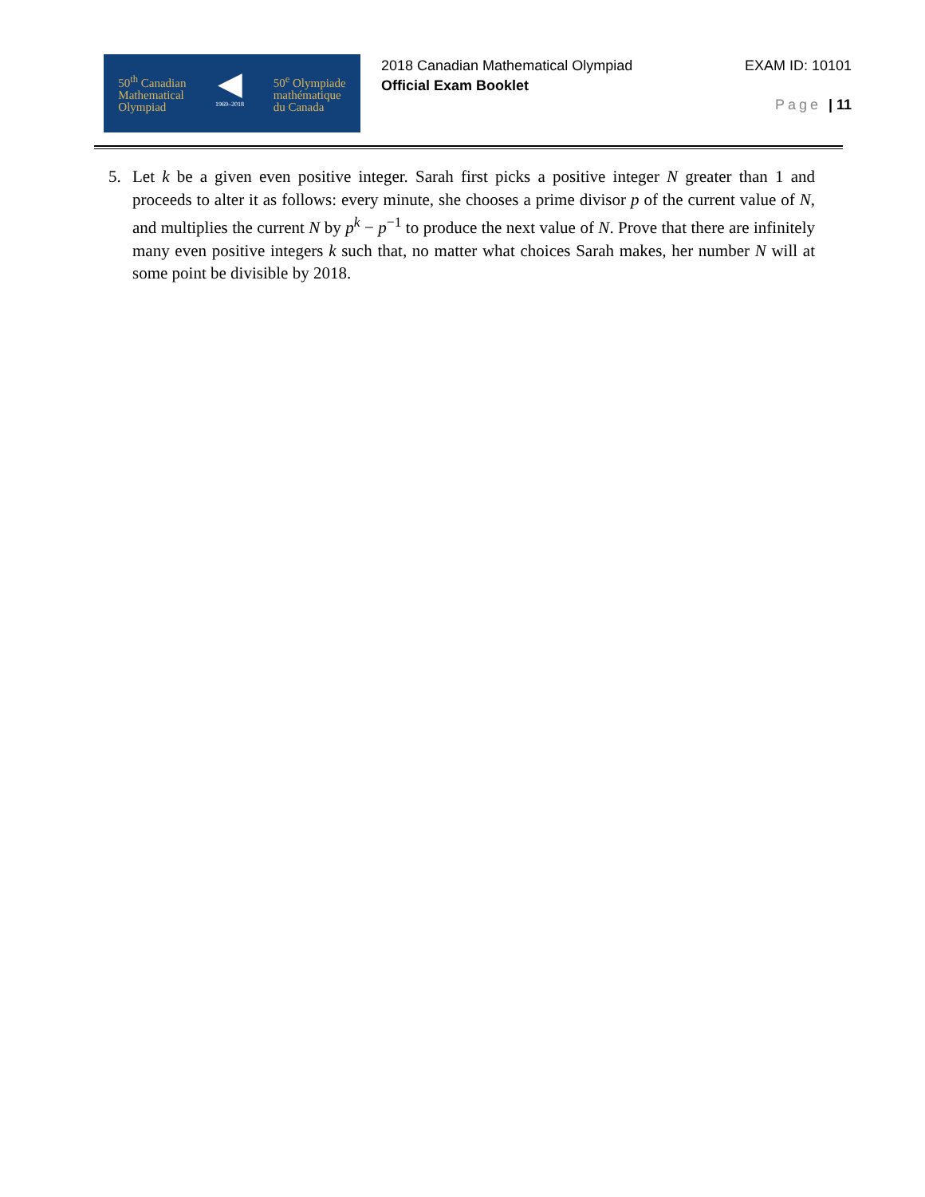50<sup>th</sup> Canadian
Mathematical
Olympiad
◀
1969–2018
50<sup>e</sup> Olympiade
mathématique
du Canada
2018 Canadian Mathematical Olympiad
Official Exam Booklet
EXAM ID: 10101
Page | 11
5. Let k be a given even positive integer. Sarah first picks a positive integer N greater than 1 and proceeds to alter it as follows: every minute, she chooses a prime divisor p of the current value of N, and multiplies the current N by p<sup>k</sup> − p<sup>−1</sup> to produce the next value of N. Prove that there are infinitely many even positive integers k such that, no matter what choices Sarah makes, her number N will at some point be divisible by 2018.